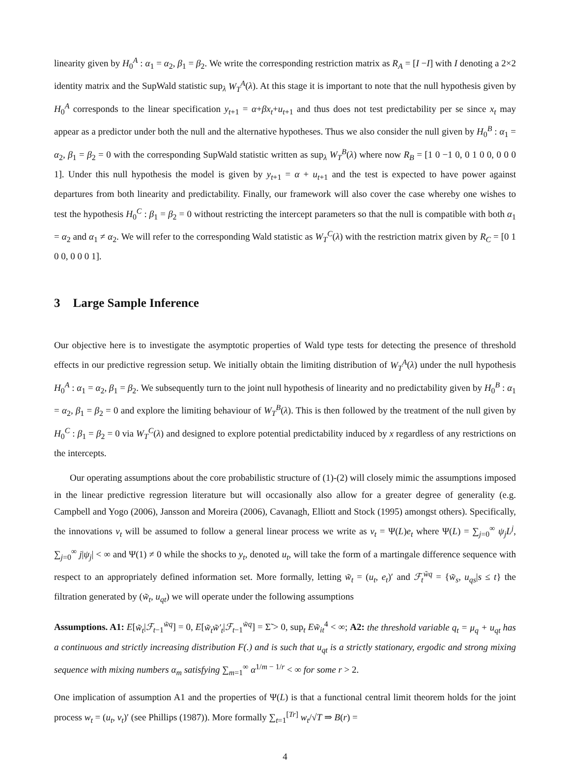linearity given by H<sub>0</sub><sup>A</sup> : α<sub>1</sub> = α<sub>2</sub>, β<sub>1</sub> = β<sub>2</sub>. We write the corresponding restriction matrix as R<sub>A</sub> = [I −I] with I denoting a 2×2 identity matrix and the SupWald statistic sup<sub>λ</sub> W<sub>T</sub><sup>A</sup>(λ). At this stage it is important to note that the null hypothesis given by H<sub>0</sub><sup>A</sup> corresponds to the linear specification y<sub>t+1</sub> = α+βx<sub>t</sub>+u<sub>t+1</sub> and thus does not test predictability per se since x<sub>t</sub> may appear as a predictor under both the null and the alternative hypotheses. Thus we also consider the null given by H<sub>0</sub><sup>B</sup> : α<sub>1</sub> = α<sub>2</sub>, β<sub>1</sub> = β<sub>2</sub> = 0 with the corresponding SupWald statistic written as sup<sub>λ</sub> W<sub>T</sub><sup>B</sup>(λ) where now R<sub>B</sub> = [1 0 −1 0, 0 1 0 0, 0 0 0 1]. Under this null hypothesis the model is given by y<sub>t+1</sub> = α + u<sub>t+1</sub> and the test is expected to have power against departures from both linearity and predictability. Finally, our framework will also cover the case whereby one wishes to test the hypothesis H<sub>0</sub><sup>C</sup> : β<sub>1</sub> = β<sub>2</sub> = 0 without restricting the intercept parameters so that the null is compatible with both α<sub>1</sub> = α<sub>2</sub> and α<sub>1</sub> ≠ α<sub>2</sub>. We will refer to the corresponding Wald statistic as W<sub>T</sub><sup>C</sup>(λ) with the restriction matrix given by R<sub>C</sub> = [0 1 0 0, 0 0 0 1].
3 Large Sample Inference
Our objective here is to investigate the asymptotic properties of Wald type tests for detecting the presence of threshold effects in our predictive regression setup. We initially obtain the limiting distribution of W<sub>T</sub><sup>A</sup>(λ) under the null hypothesis H<sub>0</sub><sup>A</sup> : α<sub>1</sub> = α<sub>2</sub>, β<sub>1</sub> = β<sub>2</sub>. We subsequently turn to the joint null hypothesis of linearity and no predictability given by H<sub>0</sub><sup>B</sup> : α<sub>1</sub> = α<sub>2</sub>, β<sub>1</sub> = β<sub>2</sub> = 0 and explore the limiting behaviour of W<sub>T</sub><sup>B</sup>(λ). This is then followed by the treatment of the null given by H<sub>0</sub><sup>C</sup> : β<sub>1</sub> = β<sub>2</sub> = 0 via W<sub>T</sub><sup>C</sup>(λ) and designed to explore potential predictability induced by x regardless of any restrictions on the intercepts.
Our operating assumptions about the core probabilistic structure of (1)-(2) will closely mimic the assumptions imposed in the linear predictive regression literature but will occasionally also allow for a greater degree of generality (e.g. Campbell and Yogo (2006), Jansson and Moreira (2006), Cavanagh, Elliott and Stock (1995) amongst others). Specifically, the innovations v<sub>t</sub> will be assumed to follow a general linear process we write as v<sub>t</sub> = Ψ(L)e<sub>t</sub> where Ψ(L) = ∑<sub>j=0</sub><sup>∞</sup> ψ<sub>j</sub>L<sup>j</sup>, ∑<sub>j=0</sub><sup>∞</sup> j|ψ<sub>j</sub>| < ∞ and Ψ(1) ≠ 0 while the shocks to y<sub>t</sub>, denoted u<sub>t</sub>, will take the form of a martingale difference sequence with respect to an appropriately defined information set. More formally, letting w̃<sub>t</sub> = (u<sub>t</sub>, e<sub>t</sub>)′ and ℱ<sub>t</sub><sup>w̃q</sup> = {w̃<sub>s</sub>, u<sub>qs</sub>|s ≤ t} the filtration generated by (w̃<sub>t</sub>, u<sub>qt</sub>) we will operate under the following assumptions
Assumptions. A1: E[w̃<sub>t</sub>|ℱ<sub>t−1</sub><sup>w̃q</sup>] = 0, E[w̃<sub>t</sub>w̃′<sub>t</sub>|ℱ<sub>t−1</sub><sup>w̃q</sup>] = Σ̃ > 0, sup<sub>t</sub> Ew̃<sub>it</sub><sup>4</sup> < ∞; A2: the threshold variable q<sub>t</sub> = μ<sub>q</sub> + u<sub>qt</sub> has a continuous and strictly increasing distribution F(.) and is such that u<sub>qt</sub> is a strictly stationary, ergodic and strong mixing sequence with mixing numbers α<sub>m</sub> satisfying ∑<sub>m=1</sub><sup>∞</sup> α<sup>1/m − 1/r</sup> < ∞ for some r > 2.
One implication of assumption A1 and the properties of Ψ(L) is that a functional central limit theorem holds for the joint process w<sub>t</sub> = (u<sub>t</sub>, v<sub>t</sub>)′ (see Phillips (1987)). More formally ∑<sub>t=1</sub><sup>[Tr]</sup> w<sub>t</sub>/√T ⇒ B(r) =
4